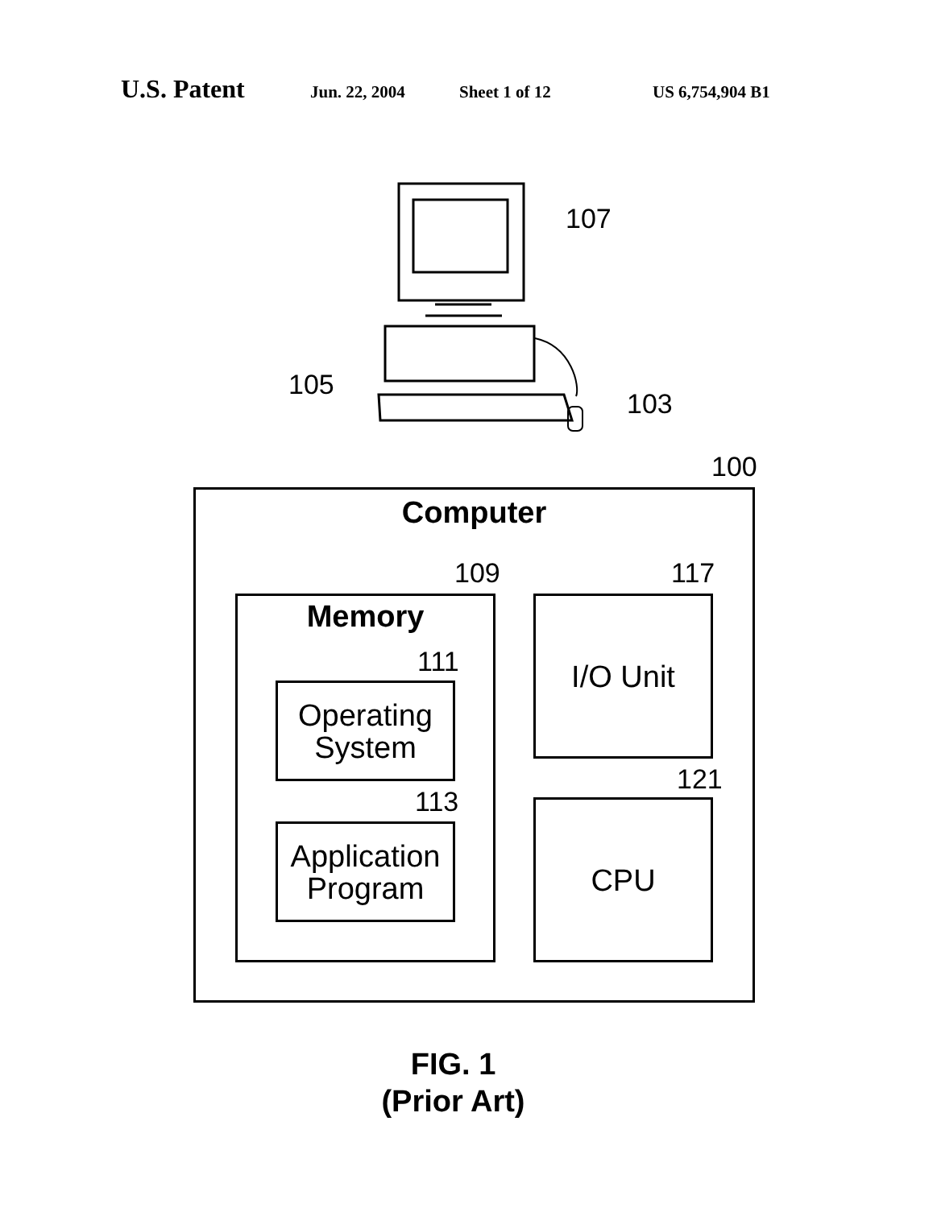U.S. Patent Jun. 22, 2004 Sheet 1 of 12 US 6,754,904 B1
107
105
103
100
Computer
109
Memory
111
Operating
System
113
Application
Program
117
I/O Unit
121
CPU
FIG. 1
(Prior Art)